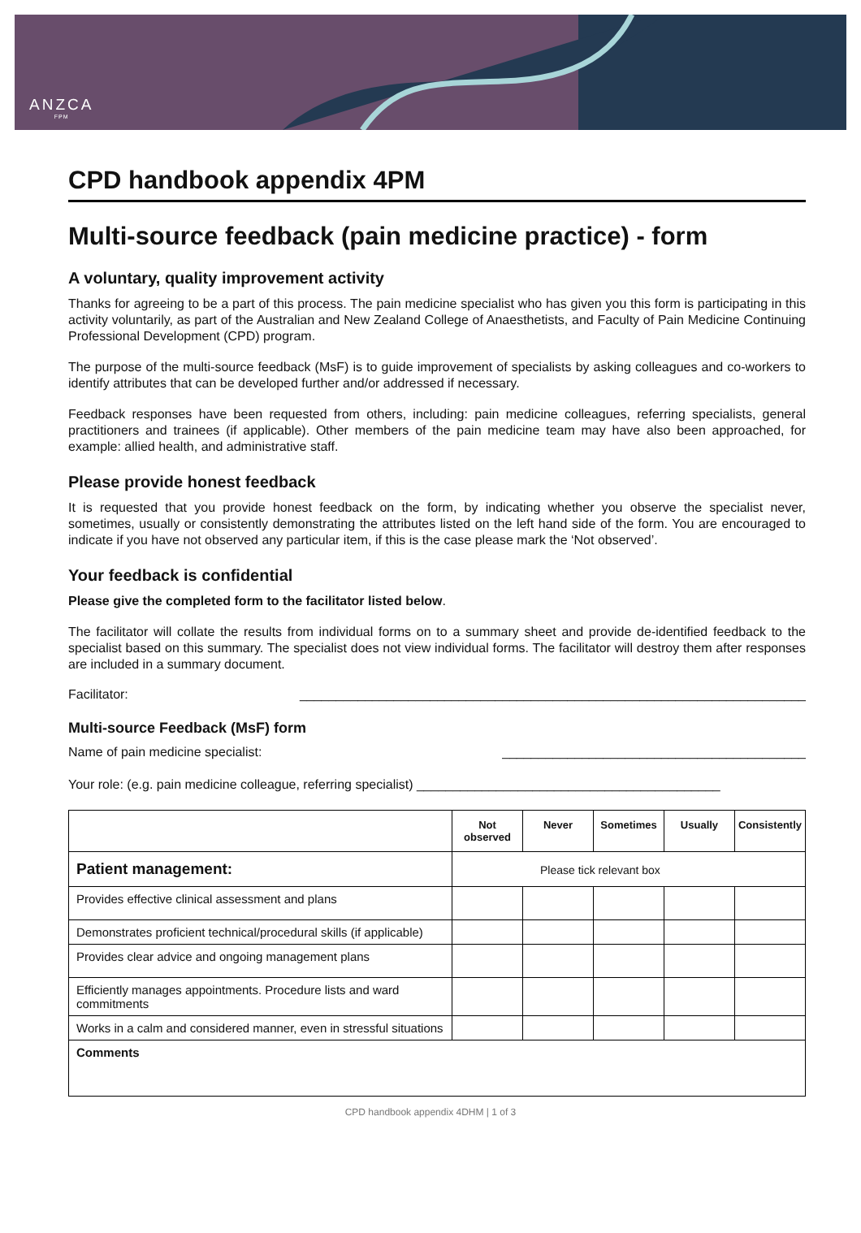ANZCA
FPM
CPD handbook appendix 4PM
Multi-source feedback (pain medicine practice) - form
A voluntary, quality improvement activity
Thanks for agreeing to be a part of this process. The pain medicine specialist who has given you this form is participating in this activity voluntarily, as part of the Australian and New Zealand College of Anaesthetists, and Faculty of Pain Medicine Continuing Professional Development (CPD) program.
The purpose of the multi-source feedback (MsF) is to guide improvement of specialists by asking colleagues and co-workers to identify attributes that can be developed further and/or addressed if necessary.
Feedback responses have been requested from others, including: pain medicine colleagues, referring specialists, general practitioners and trainees (if applicable). Other members of the pain medicine team may have also been approached, for example: allied health, and administrative staff.
Please provide honest feedback
It is requested that you provide honest feedback on the form, by indicating whether you observe the specialist never, sometimes, usually or consistently demonstrating the attributes listed on the left hand side of the form. You are encouraged to indicate if you have not observed any particular item, if this is the case please mark the ‘Not observed’.
Your feedback is confidential
Please give the completed form to the facilitator listed below.
The facilitator will collate the results from individual forms on to a summary sheet and provide de-identified feedback to the specialist based on this summary. The specialist does not view individual forms. The facilitator will destroy them after responses are included in a summary document.
Facilitator: ______________________________________________________________________
Multi-source Feedback (MsF) form
Name of pain medicine specialist: __________________________________________
Your role: (e.g. pain medicine colleague, referring specialist) __________________________________________
| | Not observed | Never | Sometimes | Usually | Consistently |
| Patient management: | Please tick relevant box | | | | |
| Provides effective clinical assessment and plans | | | | | |
| Demonstrates proficient technical/procedural skills (if applicable) | | | | | |
| Provides clear advice and ongoing management plans | | | | | |
| Efficiently manages appointments. Procedure lists and ward commitments | | | | | |
| Works in a calm and considered manner, even in stressful situations | | | | | |
| Comments | | | | | |
CPD handbook appendix 4DHM | 1 of 3